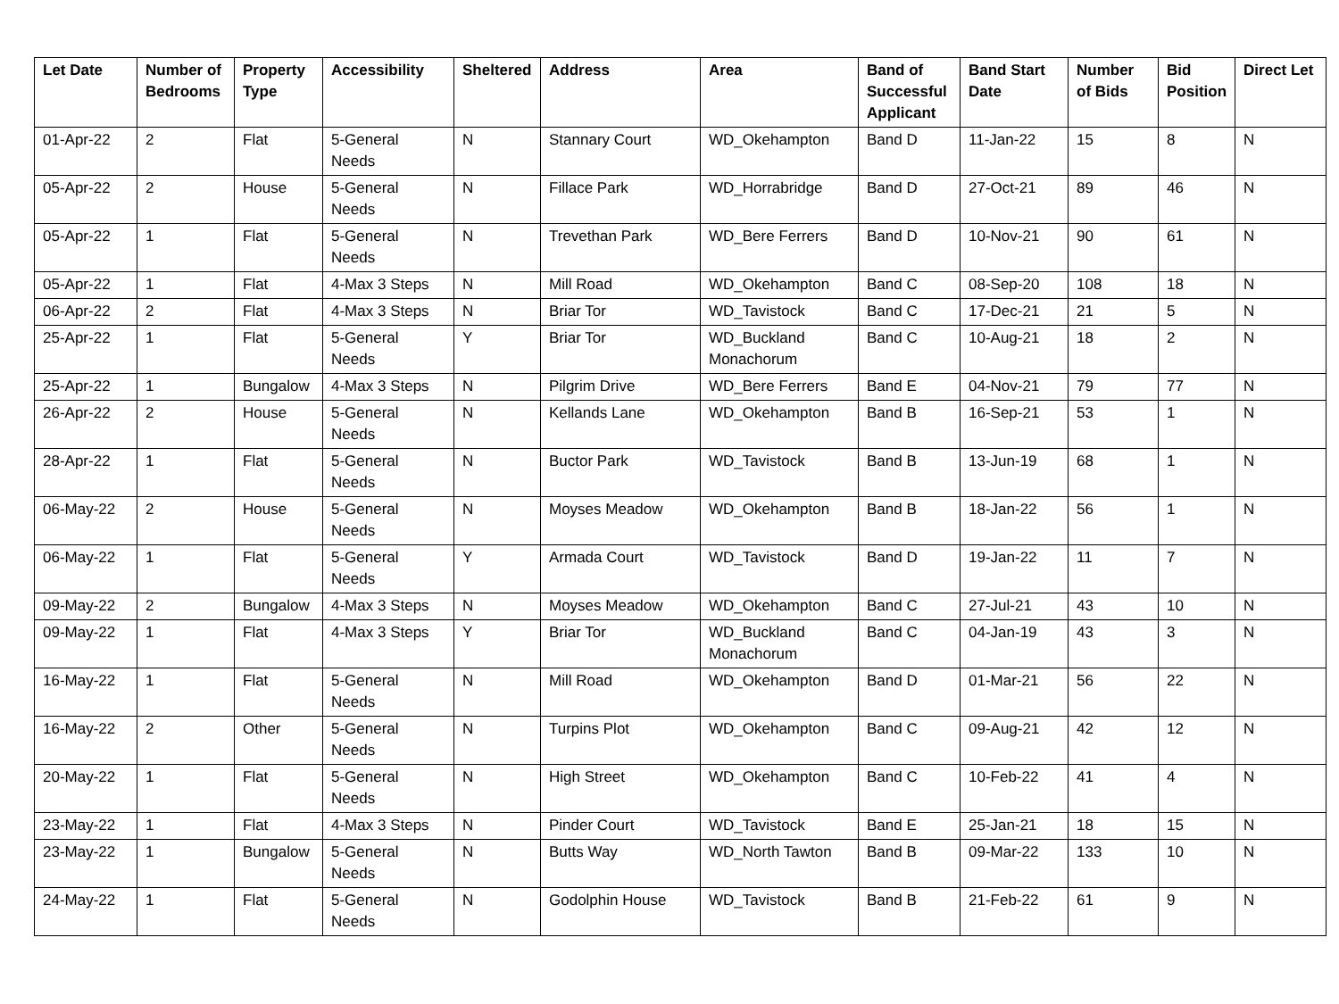| Let Date | Number of Bedrooms | Property Type | Accessibility | Sheltered | Address | Area | Band of Successful Applicant | Band Start Date | Number of Bids | Bid Position | Direct Let |
| --- | --- | --- | --- | --- | --- | --- | --- | --- | --- | --- | --- |
| 01-Apr-22 | 2 | Flat | 5-General Needs | N | Stannary Court | WD_Okehampton | Band D | 11-Jan-22 | 15 | 8 | N |
| 05-Apr-22 | 2 | House | 5-General Needs | N | Fillace Park | WD_Horrabridge | Band D | 27-Oct-21 | 89 | 46 | N |
| 05-Apr-22 | 1 | Flat | 5-General Needs | N | Trevethan Park | WD_Bere Ferrers | Band D | 10-Nov-21 | 90 | 61 | N |
| 05-Apr-22 | 1 | Flat | 4-Max 3 Steps | N | Mill Road | WD_Okehampton | Band C | 08-Sep-20 | 108 | 18 | N |
| 06-Apr-22 | 2 | Flat | 4-Max 3 Steps | N | Briar Tor | WD_Tavistock | Band C | 17-Dec-21 | 21 | 5 | N |
| 25-Apr-22 | 1 | Flat | 5-General Needs | Y | Briar Tor | WD_Buckland Monachorum | Band C | 10-Aug-21 | 18 | 2 | N |
| 25-Apr-22 | 1 | Bungalow | 4-Max 3 Steps | N | Pilgrim Drive | WD_Bere Ferrers | Band E | 04-Nov-21 | 79 | 77 | N |
| 26-Apr-22 | 2 | House | 5-General Needs | N | Kellands Lane | WD_Okehampton | Band B | 16-Sep-21 | 53 | 1 | N |
| 28-Apr-22 | 1 | Flat | 5-General Needs | N | Buctor Park | WD_Tavistock | Band B | 13-Jun-19 | 68 | 1 | N |
| 06-May-22 | 2 | House | 5-General Needs | N | Moyses Meadow | WD_Okehampton | Band B | 18-Jan-22 | 56 | 1 | N |
| 06-May-22 | 1 | Flat | 5-General Needs | Y | Armada Court | WD_Tavistock | Band D | 19-Jan-22 | 11 | 7 | N |
| 09-May-22 | 2 | Bungalow | 4-Max 3 Steps | N | Moyses Meadow | WD_Okehampton | Band C | 27-Jul-21 | 43 | 10 | N |
| 09-May-22 | 1 | Flat | 4-Max 3 Steps | Y | Briar Tor | WD_Buckland Monachorum | Band C | 04-Jan-19 | 43 | 3 | N |
| 16-May-22 | 1 | Flat | 5-General Needs | N | Mill Road | WD_Okehampton | Band D | 01-Mar-21 | 56 | 22 | N |
| 16-May-22 | 2 | Other | 5-General Needs | N | Turpins Plot | WD_Okehampton | Band C | 09-Aug-21 | 42 | 12 | N |
| 20-May-22 | 1 | Flat | 5-General Needs | N | High Street | WD_Okehampton | Band C | 10-Feb-22 | 41 | 4 | N |
| 23-May-22 | 1 | Flat | 4-Max 3 Steps | N | Pinder Court | WD_Tavistock | Band E | 25-Jan-21 | 18 | 15 | N |
| 23-May-22 | 1 | Bungalow | 5-General Needs | N | Butts Way | WD_North Tawton | Band B | 09-Mar-22 | 133 | 10 | N |
| 24-May-22 | 1 | Flat | 5-General Needs | N | Godolphin House | WD_Tavistock | Band B | 21-Feb-22 | 61 | 9 | N |